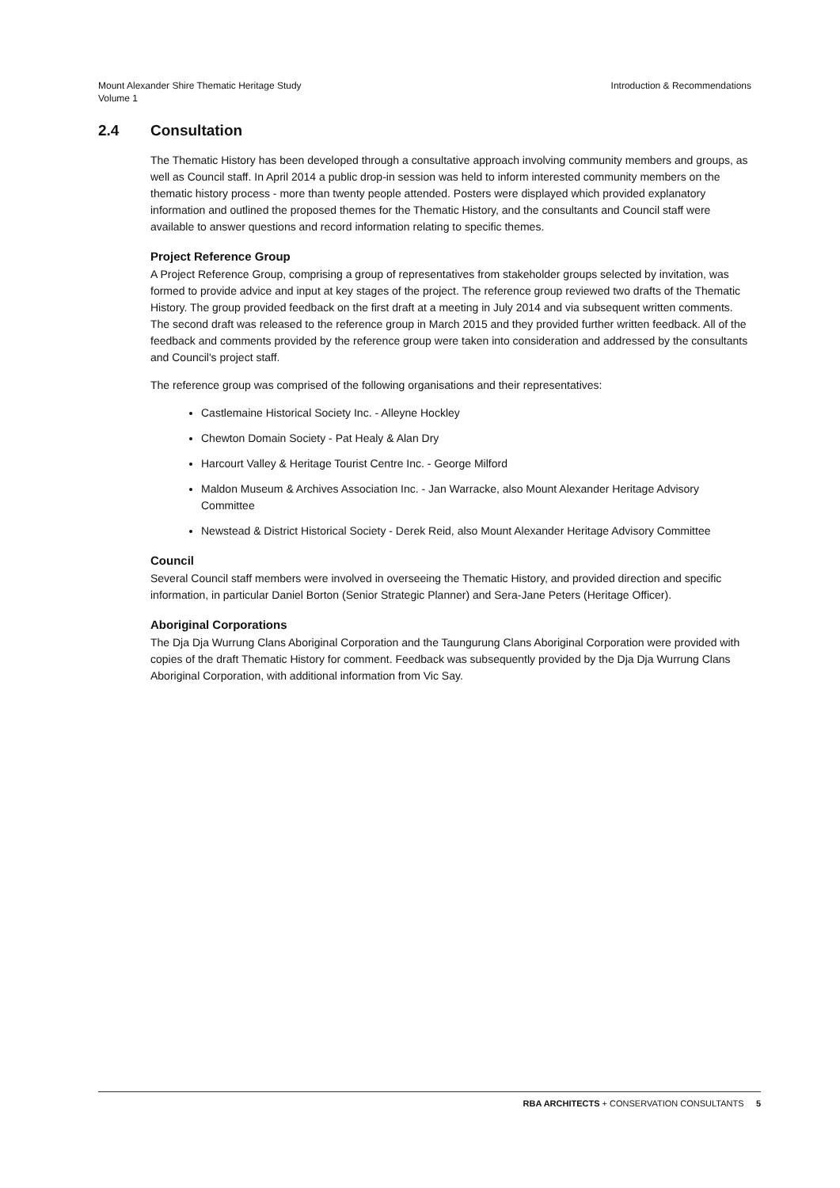Mount Alexander Shire Thematic Heritage Study
Volume 1
Introduction & Recommendations
2.4 Consultation
The Thematic History has been developed through a consultative approach involving community members and groups, as well as Council staff. In April 2014 a public drop-in session was held to inform interested community members on the thematic history process - more than twenty people attended. Posters were displayed which provided explanatory information and outlined the proposed themes for the Thematic History, and the consultants and Council staff were available to answer questions and record information relating to specific themes.
Project Reference Group
A Project Reference Group, comprising a group of representatives from stakeholder groups selected by invitation, was formed to provide advice and input at key stages of the project. The reference group reviewed two drafts of the Thematic History. The group provided feedback on the first draft at a meeting in July 2014 and via subsequent written comments. The second draft was released to the reference group in March 2015 and they provided further written feedback. All of the feedback and comments provided by the reference group were taken into consideration and addressed by the consultants and Council's project staff.
The reference group was comprised of the following organisations and their representatives:
Castlemaine Historical Society Inc. - Alleyne Hockley
Chewton Domain Society - Pat Healy & Alan Dry
Harcourt Valley & Heritage Tourist Centre Inc. - George Milford
Maldon Museum & Archives Association Inc. - Jan Warracke, also Mount Alexander Heritage Advisory Committee
Newstead & District Historical Society - Derek Reid, also Mount Alexander Heritage Advisory Committee
Council
Several Council staff members were involved in overseeing the Thematic History, and provided direction and specific information, in particular Daniel Borton (Senior Strategic Planner) and Sera-Jane Peters (Heritage Officer).
Aboriginal Corporations
The Dja Dja Wurrung Clans Aboriginal Corporation and the Taungurung Clans Aboriginal Corporation were provided with copies of the draft Thematic History for comment. Feedback was subsequently provided by the Dja Dja Wurrung Clans Aboriginal Corporation, with additional information from Vic Say.
RBA ARCHITECTS + CONSERVATION CONSULTANTS 5